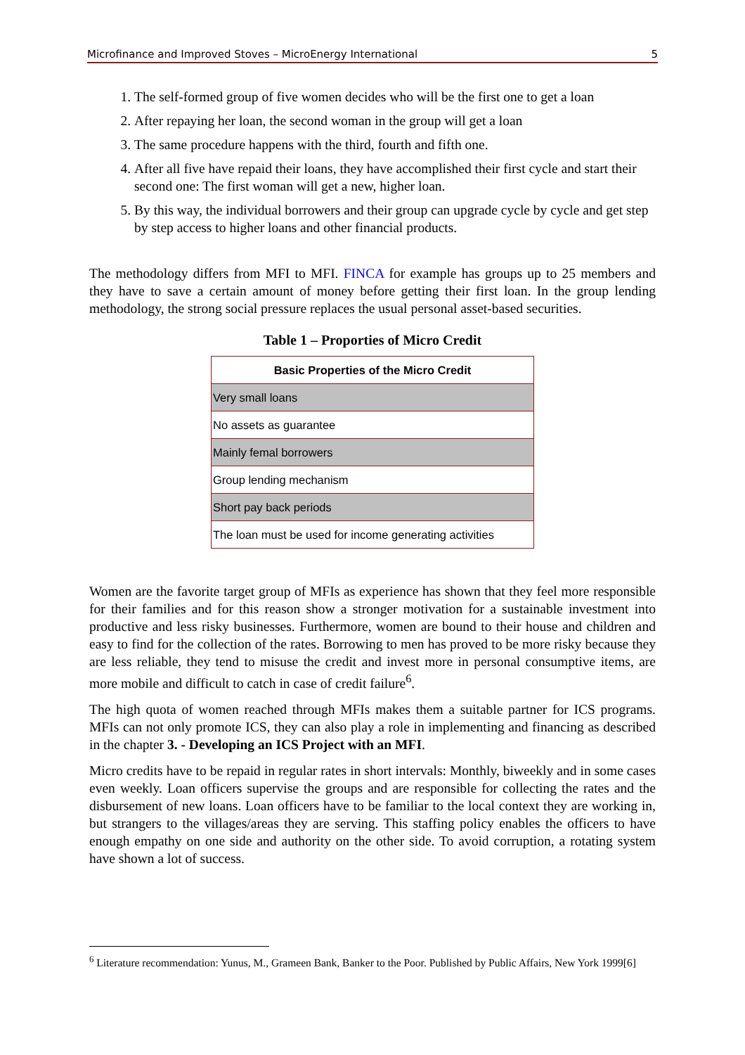Microfinance and Improved Stoves – MicroEnergy International 5
1. The self-formed group of five women decides who will be the first one to get a loan
2. After repaying her loan, the second woman in the group will get a loan
3. The same procedure happens with the third, fourth and fifth one.
4. After all five have repaid their loans, they have accomplished their first cycle and start their second one: The first woman will get a new, higher loan.
5. By this way, the individual borrowers and their group can upgrade cycle by cycle and get step by step access to higher loans and other financial products.
The methodology differs from MFI to MFI. FINCA for example has groups up to 25 members and they have to save a certain amount of money before getting their first loan. In the group lending methodology, the strong social pressure replaces the usual personal asset-based securities.
Table 1 – Proporties of Micro Credit
| Basic Properties of the Micro Credit |
| --- |
| Very small loans |
| No assets as guarantee |
| Mainly femal borrowers |
| Group lending mechanism |
| Short pay back periods |
| The loan must be used for income generating activities |
Women are the favorite target group of MFIs as experience has shown that they feel more responsible for their families and for this reason show a stronger motivation for a sustainable investment into productive and less risky businesses. Furthermore, women are bound to their house and children and easy to find for the collection of the rates. Borrowing to men has proved to be more risky because they are less reliable, they tend to misuse the credit and invest more in personal consumptive items, are more mobile and difficult to catch in case of credit failure<sup>6</sup>.
The high quota of women reached through MFIs makes them a suitable partner for ICS programs. MFIs can not only promote ICS, they can also play a role in implementing and financing as described in the chapter 3. - Developing an ICS Project with an MFI.
Micro credits have to be repaid in regular rates in short intervals: Monthly, biweekly and in some cases even weekly. Loan officers supervise the groups and are responsible for collecting the rates and the disbursement of new loans. Loan officers have to be familiar to the local context they are working in, but strangers to the villages/areas they are serving. This staffing policy enables the officers to have enough empathy on one side and authority on the other side. To avoid corruption, a rotating system have shown a lot of success.
<sup>6</sup> Literature recommendation: Yunus, M., Grameen Bank, Banker to the Poor. Published by Public Affairs, New York 1999[6]